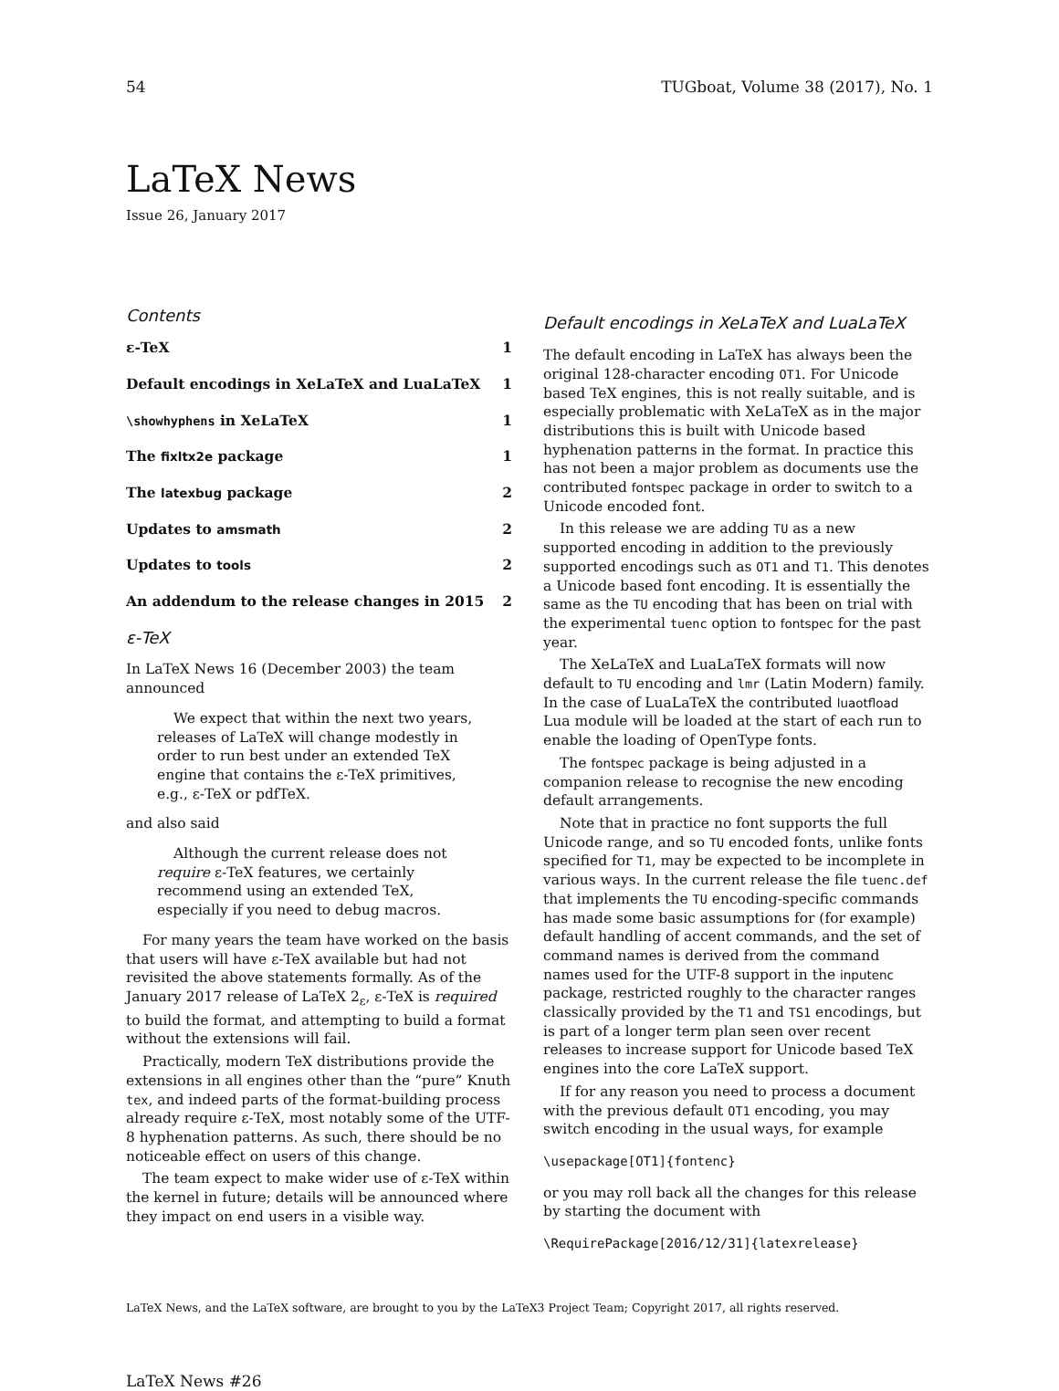54 TUGboat, Volume 38 (2017), No. 1
LaTeX News
Issue 26, January 2017
Contents
ε-TeX 1
Default encodings in XeLaTeX and LuaLaTeX 1
\showhyphens in XeLaTeX 1
The fixltx2e package 1
The latexbug package 2
Updates to amsmath 2
Updates to tools 2
An addendum to the release changes in 2015 2
ε-TeX
In LaTeX News 16 (December 2003) the team announced
We expect that within the next two years, releases of LaTeX will change modestly in order to run best under an extended TeX engine that contains the ε-TeX primitives, e.g., ε-TeX or pdfTeX.
and also said
Although the current release does not require ε-TeX features, we certainly recommend using an extended TeX, especially if you need to debug macros.
For many years the team have worked on the basis that users will have ε-TeX available but had not revisited the above statements formally. As of the January 2017 release of LaTeX 2<sub>ε</sub>, ε-TeX is required to build the format, and attempting to build a format without the extensions will fail.
Practically, modern TeX distributions provide the extensions in all engines other than the “pure” Knuth tex, and indeed parts of the format-building process already require ε-TeX, most notably some of the UTF-8 hyphenation patterns. As such, there should be no noticeable effect on users of this change.
The team expect to make wider use of ε-TeX within the kernel in future; details will be announced where they impact on end users in a visible way.
Default encodings in XeLaTeX and LuaLaTeX
The default encoding in LaTeX has always been the original 128-character encoding OT1. For Unicode based TeX engines, this is not really suitable, and is especially problematic with XeLaTeX as in the major distributions this is built with Unicode based hyphenation patterns in the format. In practice this has not been a major problem as documents use the contributed fontspec package in order to switch to a Unicode encoded font.
In this release we are adding TU as a new supported encoding in addition to the previously supported encodings such as OT1 and T1. This denotes a Unicode based font encoding. It is essentially the same as the TU encoding that has been on trial with the experimental tuenc option to fontspec for the past year.
The XeLaTeX and LuaLaTeX formats will now default to TU encoding and lmr (Latin Modern) family. In the case of LuaLaTeX the contributed luaotfload Lua module will be loaded at the start of each run to enable the loading of OpenType fonts.
The fontspec package is being adjusted in a companion release to recognise the new encoding default arrangements.
Note that in practice no font supports the full Unicode range, and so TU encoded fonts, unlike fonts specified for T1, may be expected to be incomplete in various ways. In the current release the file tuenc.def that implements the TU encoding-specific commands has made some basic assumptions for (for example) default handling of accent commands, and the set of command names is derived from the command names used for the UTF-8 support in the inputenc package, restricted roughly to the character ranges classically provided by the T1 and TS1 encodings, but is part of a longer term plan seen over recent releases to increase support for Unicode based TeX engines into the core LaTeX support.
If for any reason you need to process a document with the previous default OT1 encoding, you may switch encoding in the usual ways, for example
\usepackage[OT1]{fontenc}
or you may roll back all the changes for this release by starting the document with
\RequirePackage[2016/12/31]{latexrelease}
LaTeX News, and the LaTeX software, are brought to you by the LaTeX3 Project Team; Copyright 2017, all rights reserved.
LaTeX News #26